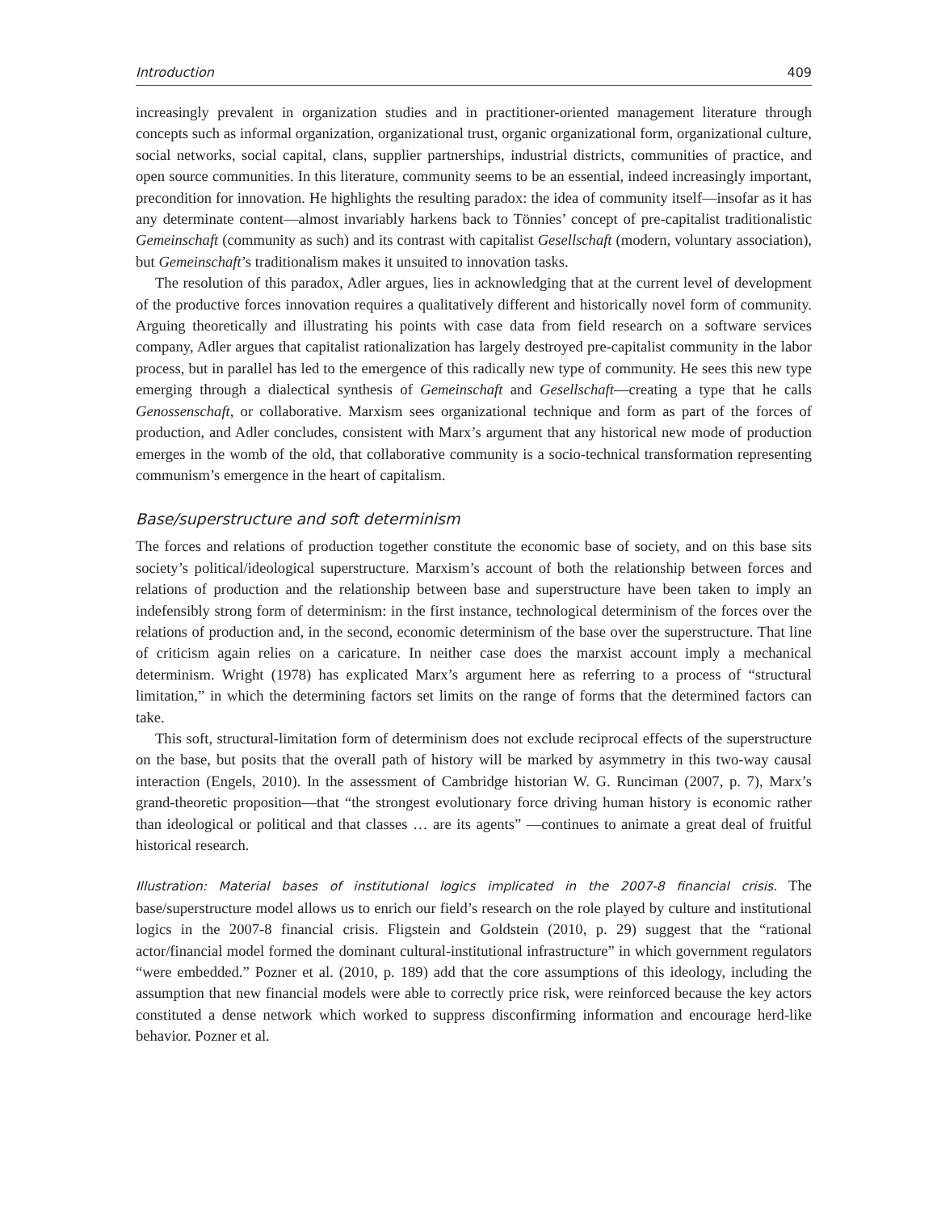Introduction 409
increasingly prevalent in organization studies and in practitioner-oriented management literature through concepts such as informal organization, organizational trust, organic organizational form, organizational culture, social networks, social capital, clans, supplier partnerships, industrial districts, communities of practice, and open source communities. In this literature, community seems to be an essential, indeed increasingly important, precondition for innovation. He highlights the resulting paradox: the idea of community itself—insofar as it has any determinate content—almost invariably harkens back to Tönnies’ concept of pre-capitalist traditionalistic Gemeinschaft (community as such) and its contrast with capitalist Gesellschaft (modern, voluntary association), but Gemeinschaft’s traditionalism makes it unsuited to innovation tasks.
The resolution of this paradox, Adler argues, lies in acknowledging that at the current level of development of the productive forces innovation requires a qualitatively different and historically novel form of community. Arguing theoretically and illustrating his points with case data from field research on a software services company, Adler argues that capitalist rationalization has largely destroyed pre-capitalist community in the labor process, but in parallel has led to the emergence of this radically new type of community. He sees this new type emerging through a dialectical synthesis of Gemeinschaft and Gesellschaft—creating a type that he calls Genossenschaft, or collaborative. Marxism sees organizational technique and form as part of the forces of production, and Adler concludes, consistent with Marx’s argument that any historical new mode of production emerges in the womb of the old, that collaborative community is a socio-technical transformation representing communism’s emergence in the heart of capitalism.
Base/superstructure and soft determinism
The forces and relations of production together constitute the economic base of society, and on this base sits society’s political/ideological superstructure. Marxism’s account of both the relationship between forces and relations of production and the relationship between base and superstructure have been taken to imply an indefensibly strong form of determinism: in the first instance, technological determinism of the forces over the relations of production and, in the second, economic determinism of the base over the superstructure. That line of criticism again relies on a caricature. In neither case does the marxist account imply a mechanical determinism. Wright (1978) has explicated Marx’s argument here as referring to a process of “structural limitation,” in which the determining factors set limits on the range of forms that the determined factors can take.
This soft, structural-limitation form of determinism does not exclude reciprocal effects of the superstructure on the base, but posits that the overall path of history will be marked by asymmetry in this two-way causal interaction (Engels, 2010). In the assessment of Cambridge historian W. G. Runciman (2007, p. 7), Marx’s grand-theoretic proposition—that “the strongest evolutionary force driving human history is economic rather than ideological or political and that classes … are its agents” —continues to animate a great deal of fruitful historical research.
Illustration: Material bases of institutional logics implicated in the 2007-8 financial crisis. The base/superstructure model allows us to enrich our field’s research on the role played by culture and institutional logics in the 2007-8 financial crisis. Fligstein and Goldstein (2010, p. 29) suggest that the “rational actor/financial model formed the dominant cultural-institutional infrastructure” in which government regulators “were embedded.” Pozner et al. (2010, p. 189) add that the core assumptions of this ideology, including the assumption that new financial models were able to correctly price risk, were reinforced because the key actors constituted a dense network which worked to suppress disconfirming information and encourage herd-like behavior. Pozner et al.